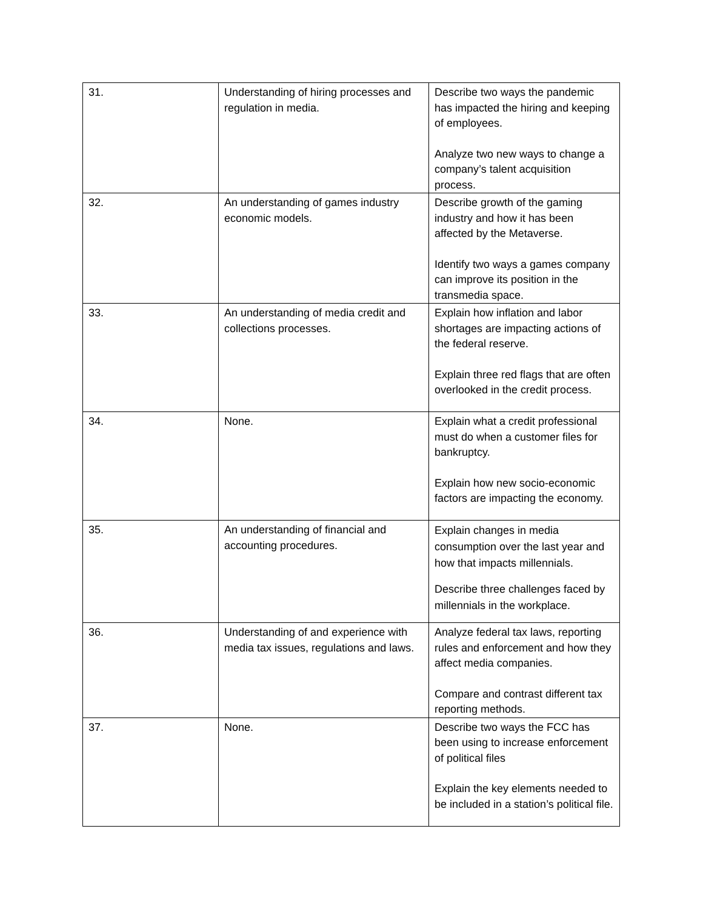| 31. | Understanding of hiring processes and regulation in media. | Describe two ways the pandemic has impacted the hiring and keeping of employees. Analyze two new ways to change a company’s talent acquisition process. |
| 32. | An understanding of games industry economic models. | Describe growth of the gaming industry and how it has been affected by the Metaverse. Identify two ways a games company can improve its position in the transmedia space. |
| 33. | An understanding of media credit and collections processes. | Explain how inflation and labor shortages are impacting actions of the federal reserve. Explain three red flags that are often overlooked in the credit process. |
| 34. | None. | Explain what a credit professional must do when a customer files for bankruptcy. Explain how new socio-economic factors are impacting the economy. |
| 35. | An understanding of financial and accounting procedures. | Explain changes in media consumption over the last year and how that impacts millennials. Describe three challenges faced by millennials in the workplace. |
| 36. | Understanding of and experience with media tax issues, regulations and laws. | Analyze federal tax laws, reporting rules and enforcement and how they affect media companies. Compare and contrast different tax reporting methods. |
| 37. | None. | Describe two ways the FCC has been using to increase enforcement of political files Explain the key elements needed to be included in a station’s political file. |